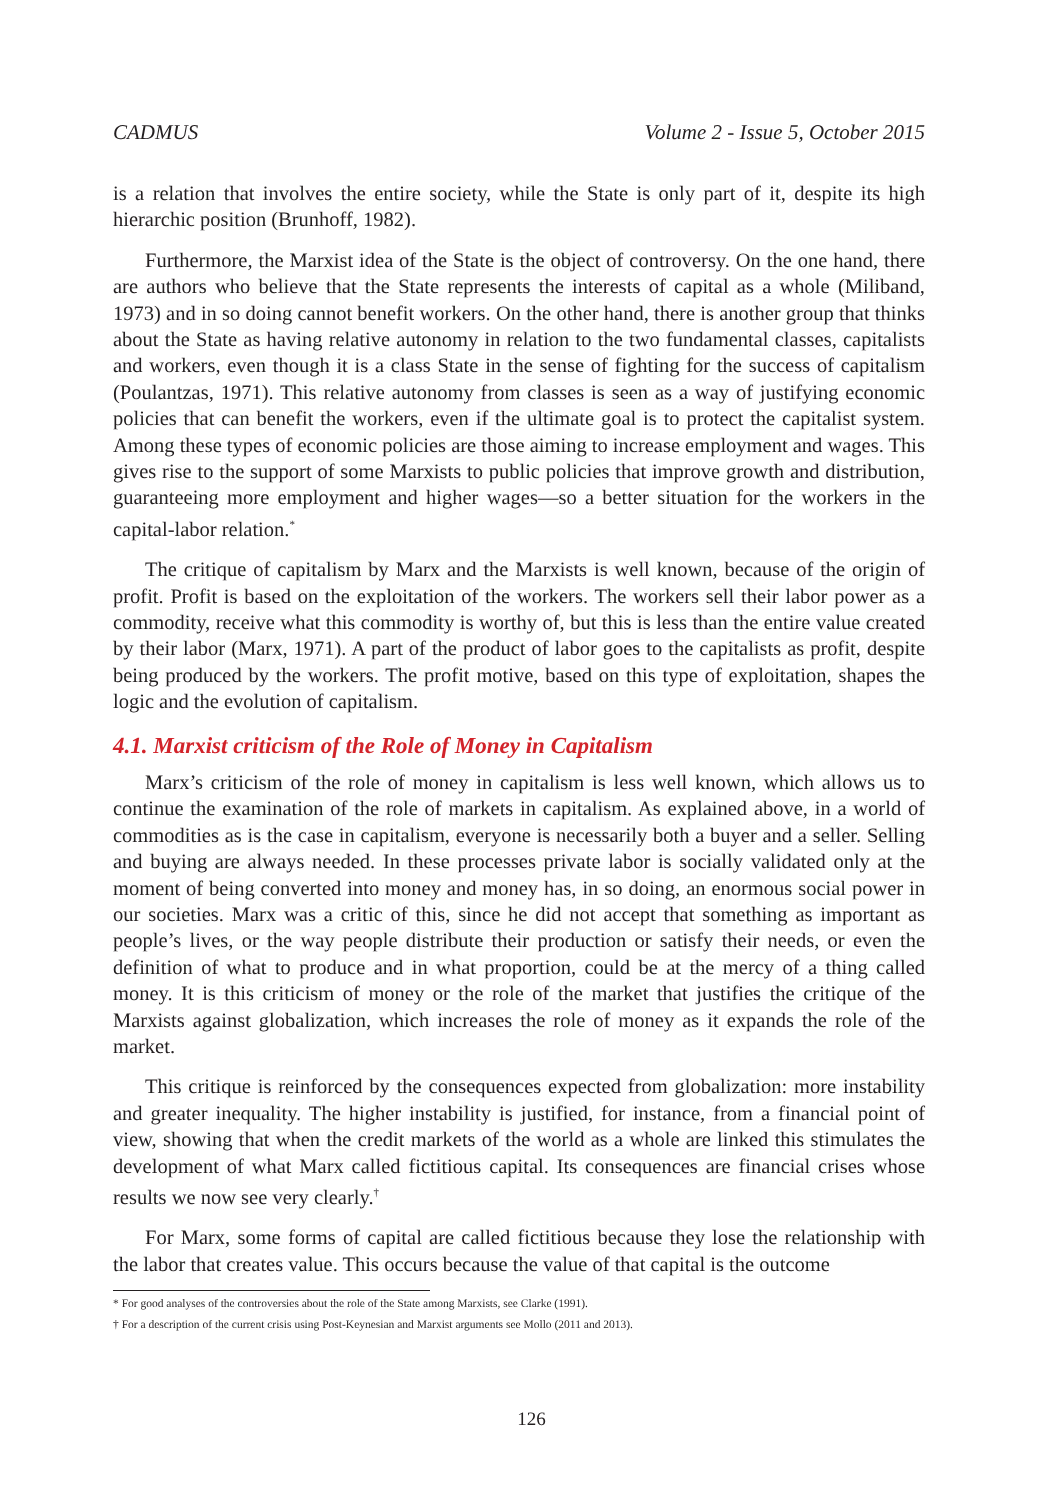CADMUS Volume 2 - Issue 5, October 2015
is a relation that involves the entire society, while the State is only part of it, despite its high hierarchic position (Brunhoff, 1982).
Furthermore, the Marxist idea of the State is the object of controversy. On the one hand, there are authors who believe that the State represents the interests of capital as a whole (Miliband, 1973) and in so doing cannot benefit workers. On the other hand, there is another group that thinks about the State as having relative autonomy in relation to the two fundamental classes, capitalists and workers, even though it is a class State in the sense of fighting for the success of capitalism (Poulantzas, 1971). This relative autonomy from classes is seen as a way of justifying economic policies that can benefit the workers, even if the ultimate goal is to protect the capitalist system. Among these types of economic policies are those aiming to increase employment and wages. This gives rise to the support of some Marxists to public policies that improve growth and distribution, guaranteeing more employment and higher wages—so a better situation for the workers in the capital-labor relation.<sup>*</sup>
The critique of capitalism by Marx and the Marxists is well known, because of the origin of profit. Profit is based on the exploitation of the workers. The workers sell their labor power as a commodity, receive what this commodity is worthy of, but this is less than the entire value created by their labor (Marx, 1971). A part of the product of labor goes to the capitalists as profit, despite being produced by the workers. The profit motive, based on this type of exploitation, shapes the logic and the evolution of capitalism.
4.1. Marxist criticism of the Role of Money in Capitalism
Marx’s criticism of the role of money in capitalism is less well known, which allows us to continue the examination of the role of markets in capitalism. As explained above, in a world of commodities as is the case in capitalism, everyone is necessarily both a buyer and a seller. Selling and buying are always needed. In these processes private labor is socially validated only at the moment of being converted into money and money has, in so doing, an enormous social power in our societies. Marx was a critic of this, since he did not accept that something as important as people’s lives, or the way people distribute their production or satisfy their needs, or even the definition of what to produce and in what proportion, could be at the mercy of a thing called money. It is this criticism of money or the role of the market that justifies the critique of the Marxists against globalization, which increases the role of money as it expands the role of the market.
This critique is reinforced by the consequences expected from globalization: more instability and greater inequality. The higher instability is justified, for instance, from a financial point of view, showing that when the credit markets of the world as a whole are linked this stimulates the development of what Marx called fictitious capital. Its consequences are financial crises whose results we now see very clearly.<sup>†</sup>
For Marx, some forms of capital are called fictitious because they lose the relationship with the labor that creates value. This occurs because the value of that capital is the outcome
* For good analyses of the controversies about the role of the State among Marxists, see Clarke (1991).
† For a description of the current crisis using Post-Keynesian and Marxist arguments see Mollo (2011 and 2013).
126